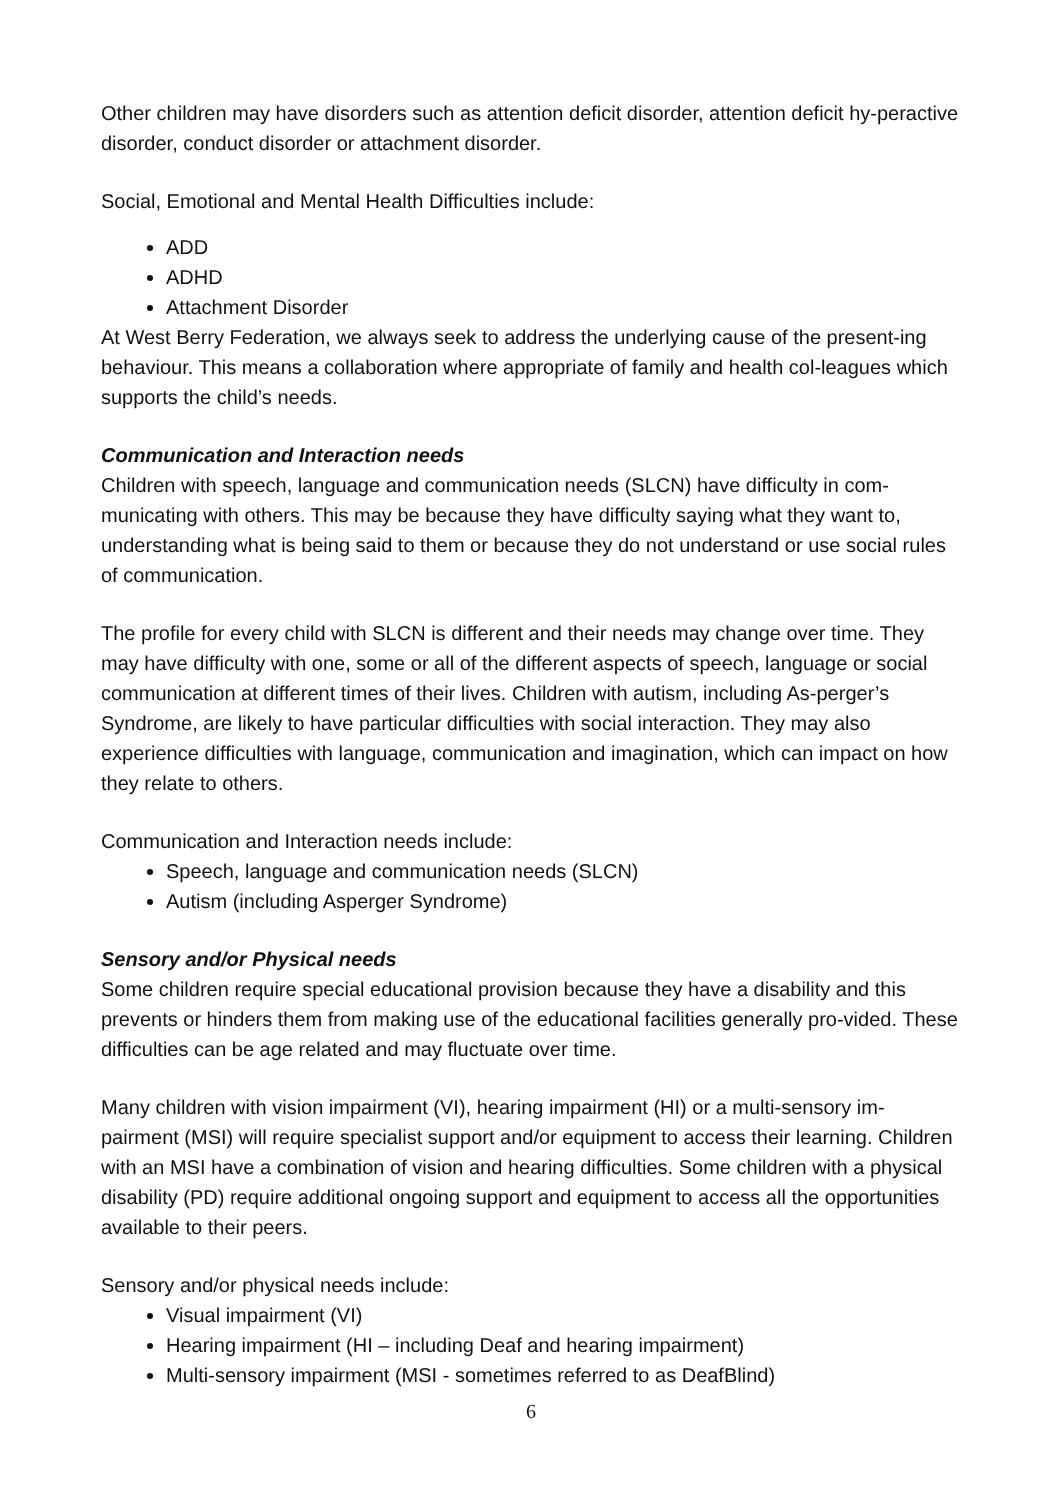Other children may have disorders such as attention deficit disorder, attention deficit hy-peractive disorder, conduct disorder or attachment disorder.
Social, Emotional and Mental Health Difficulties include:
ADD
ADHD
Attachment Disorder
At West Berry Federation, we always seek to address the underlying cause of the present-ing behaviour. This means a collaboration where appropriate of family and health col-leagues which supports the child’s needs.
Communication and Interaction needs
Children with speech, language and communication needs (SLCN) have difficulty in com-municating with others. This may be because they have difficulty saying what they want to, understanding what is being said to them or because they do not understand or use social rules of communication.
The profile for every child with SLCN is different and their needs may change over time. They may have difficulty with one, some or all of the different aspects of speech, language or social communication at different times of their lives. Children with autism, including As-perger’s Syndrome, are likely to have particular difficulties with social interaction. They may also experience difficulties with language, communication and imagination, which can impact on how they relate to others.
Communication and Interaction needs include:
Speech, language and communication needs (SLCN)
Autism (including Asperger Syndrome)
Sensory and/or Physical needs
Some children require special educational provision because they have a disability and this prevents or hinders them from making use of the educational facilities generally pro-vided. These difficulties can be age related and may fluctuate over time.
Many children with vision impairment (VI), hearing impairment (HI) or a multi-sensory im-pairment (MSI) will require specialist support and/or equipment to access their learning. Children with an MSI have a combination of vision and hearing difficulties. Some children with a physical disability (PD) require additional ongoing support and equipment to access all the opportunities available to their peers.
Sensory and/or physical needs include:
Visual impairment (VI)
Hearing impairment (HI – including Deaf and hearing impairment)
Multi-sensory impairment (MSI - sometimes referred to as DeafBlind)
6